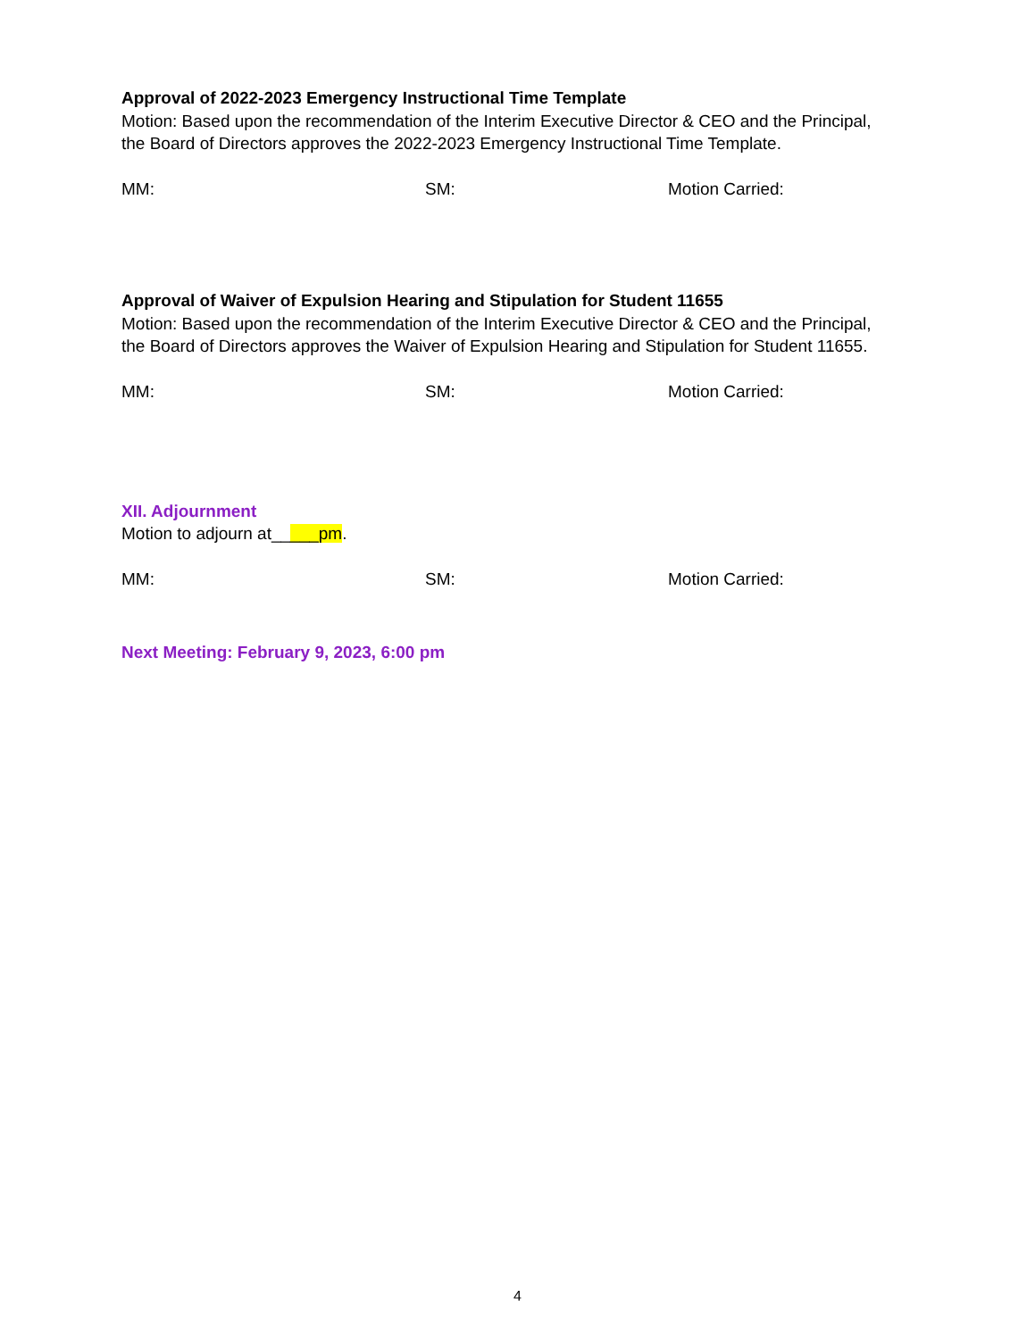Approval of 2022-2023 Emergency Instructional Time Template
Motion: Based upon the recommendation of the Interim Executive Director & CEO and the Principal, the Board of Directors approves the 2022-2023 Emergency Instructional Time Template.
MM: SM: Motion Carried:
Approval of Waiver of Expulsion Hearing and Stipulation for Student 11655
Motion: Based upon the recommendation of the Interim Executive Director & CEO and the Principal, the Board of Directors approves the Waiver of Expulsion Hearing and Stipulation for Student 11655.
MM: SM: Motion Carried:
XII. Adjournment
Motion to adjourn at_____pm.
MM: SM: Motion Carried:
Next Meeting: February 9, 2023, 6:00 pm
4